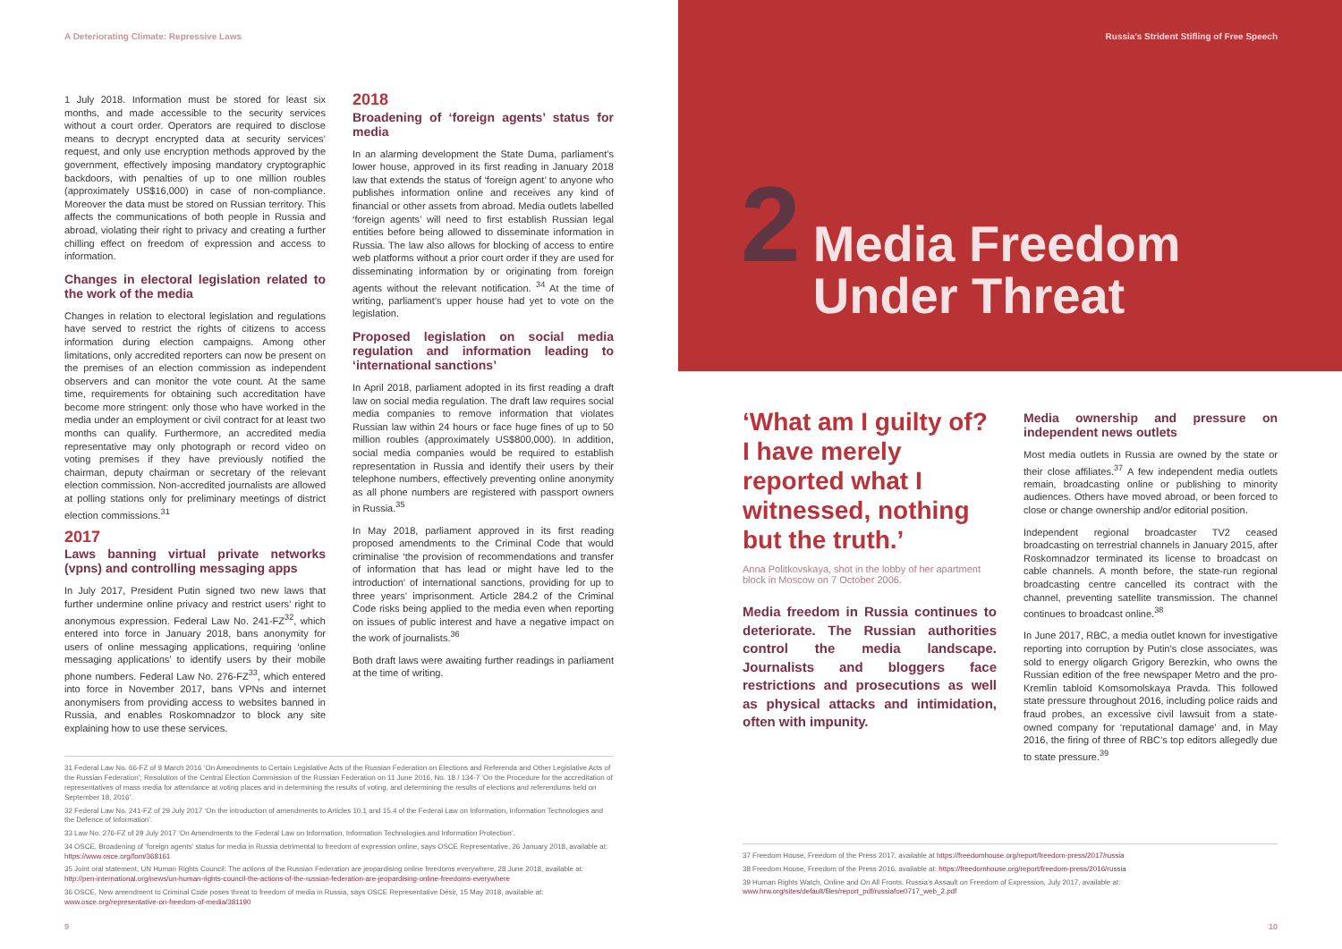A Deteriorating Climate: Repressive Laws
1 July 2018. Information must be stored for least six months, and made accessible to the security services without a court order. Operators are required to disclose means to decrypt encrypted data at security services’ request, and only use encryption methods approved by the government, effectively imposing mandatory cryptographic backdoors, with penalties of up to one million roubles (approximately US$16,000) in case of non-compliance. Moreover the data must be stored on Russian territory. This affects the communications of both people in Russia and abroad, violating their right to privacy and creating a further chilling effect on freedom of expression and access to information.
Changes in electoral legislation related to the work of the media
Changes in relation to electoral legislation and regulations have served to restrict the rights of citizens to access information during election campaigns. Among other limitations, only accredited reporters can now be present on the premises of an election commission as independent observers and can monitor the vote count. At the same time, requirements for obtaining such accreditation have become more stringent: only those who have worked in the media under an employment or civil contract for at least two months can qualify. Furthermore, an accredited media representative may only photograph or record video on voting premises if they have previously notified the chairman, deputy chairman or secretary of the relevant election commission. Non-accredited journalists are allowed at polling stations only for preliminary meetings of district election commissions.<sup>31</sup>
2017
Laws banning virtual private networks (vpns) and controlling messaging apps
In July 2017, President Putin signed two new laws that further undermine online privacy and restrict users’ right to anonymous expression. Federal Law No. 241-FZ<sup>32</sup>, which entered into force in January 2018, bans anonymity for users of online messaging applications, requiring ‘online messaging applications’ to identify users by their mobile phone numbers. Federal Law No. 276-FZ<sup>33</sup>, which entered into force in November 2017, bans VPNs and internet anonymisers from providing access to websites banned in Russia, and enables Roskomnadzor to block any site explaining how to use these services.
2018
Broadening of ‘foreign agents’ status for media
In an alarming development the State Duma, parliament’s lower house, approved in its first reading in January 2018 law that extends the status of ‘foreign agent’ to anyone who publishes information online and receives any kind of financial or other assets from abroad. Media outlets labelled ‘foreign agents’ will need to first establish Russian legal entities before being allowed to disseminate information in Russia. The law also allows for blocking of access to entire web platforms without a prior court order if they are used for disseminating information by or originating from foreign agents without the relevant notification. <sup>34</sup> At the time of writing, parliament’s upper house had yet to vote on the legislation.
Proposed legislation on social media regulation and information leading to ‘international sanctions’
In April 2018, parliament adopted in its first reading a draft law on social media regulation. The draft law requires social media companies to remove information that violates Russian law within 24 hours or face huge fines of up to 50 million roubles (approximately US$800,000). In addition, social media companies would be required to establish representation in Russia and identify their users by their telephone numbers, effectively preventing online anonymity as all phone numbers are registered with passport owners in Russia.<sup>35</sup>
In May 2018, parliament approved in its first reading proposed amendments to the Criminal Code that would criminalise ‘the provision of recommendations and transfer of information that has lead or might have led to the introduction’ of international sanctions, providing for up to three years’ imprisonment. Article 284.2 of the Criminal Code risks being applied to the media even when reporting on issues of public interest and have a negative impact on the work of journalists.<sup>36</sup>
Both draft laws were awaiting further readings in parliament at the time of writing.
31 Federal Law No. 66-FZ of 9 March 2016 ‘On Amendments to Certain Legislative Acts of the Russian Federation on Elections and Referenda and Other Legislative Acts of the Russian Federation’; Resolution of the Central Election Commission of the Russian Federation on 11 June 2016, No. 18 / 134-7 ‘On the Procedure for the accreditation of representatives of mass media for attendance at voting places and in determining the results of voting, and determining the results of elections and referendums held on September 18, 2016’.
32 Federal Law No. 241-FZ of 29 July 2017 ‘On the introduction of amendments to Articles 10.1 and 15.4 of the Federal Law on Information, Information Technologies and the Defence of Information’.
33 Law No. 276-FZ of 29 July 2017 ‘On Amendments to the Federal Law on Information, Information Technologies and Information Protection’.
34 OSCE, Broadening of ‘foreign agents’ status for media in Russia detrimental to freedom of expression online, says OSCE Representative, 26 January 2018, available at: https://www.osce.org/fom/368161
35 Joint oral statement, UN Human Rights Council: The actions of the Russian Federation are jeopardising online freedoms everywhere, 28 June 2018, available at: http://pen-international.org/news/un-human-rights-council-the-actions-of-the-russian-federation-are-jeopardising-online-freedoms-everywhere
36 OSCE, New amendment to Criminal Code poses threat to freedom of media in Russia, says OSCE Representative Désir, 15 May 2018, available at: www.osce.org/representative-on-freedom-of-media/381190
9
Russia’s Strident Stifling of Free Speech
2
Media Freedom
Under Threat
‘What am I guilty of? I have merely reported what I witnessed, nothing but the truth.’
Anna Politkovskaya, shot in the lobby of her apartment block in Moscow on 7 October 2006.
Media freedom in Russia continues to deteriorate. The Russian authorities control the media landscape. Journalists and bloggers face restrictions and prosecutions as well as physical attacks and intimidation, often with impunity.
Media ownership and pressure on independent news outlets
Most media outlets in Russia are owned by the state or their close affiliates.<sup>37</sup> A few independent media outlets remain, broadcasting online or publishing to minority audiences. Others have moved abroad, or been forced to close or change ownership and/or editorial position.
Independent regional broadcaster TV2 ceased broadcasting on terrestrial channels in January 2015, after Roskomnadzor terminated its license to broadcast on cable channels. A month before, the state-run regional broadcasting centre cancelled its contract with the channel, preventing satellite transmission. The channel continues to broadcast online.<sup>38</sup>
In June 2017, RBC, a media outlet known for investigative reporting into corruption by Putin’s close associates, was sold to energy oligarch Grigory Berezkin, who owns the Russian edition of the free newspaper Metro and the pro-Kremlin tabloid Komsomolskaya Pravda. This followed state pressure throughout 2016, including police raids and fraud probes, an excessive civil lawsuit from a state-owned company for ‘reputational damage’ and, in May 2016, the firing of three of RBC’s top editors allegedly due to state pressure.<sup>39</sup>
37 Freedom House, Freedom of the Press 2017, available at https://freedomhouse.org/report/freedom-press/2017/russia
38 Freedom House, Freedom of the Press 2016, available at: https://freedomhouse.org/report/freedom-press/2016/russia
39 Human Rights Watch, Online and On All Fronts. Russia’s Assault on Freedom of Expression, July 2017, available at: www.hrw.org/sites/default/files/report_pdf/russiafoe0717_web_2.pdf
10